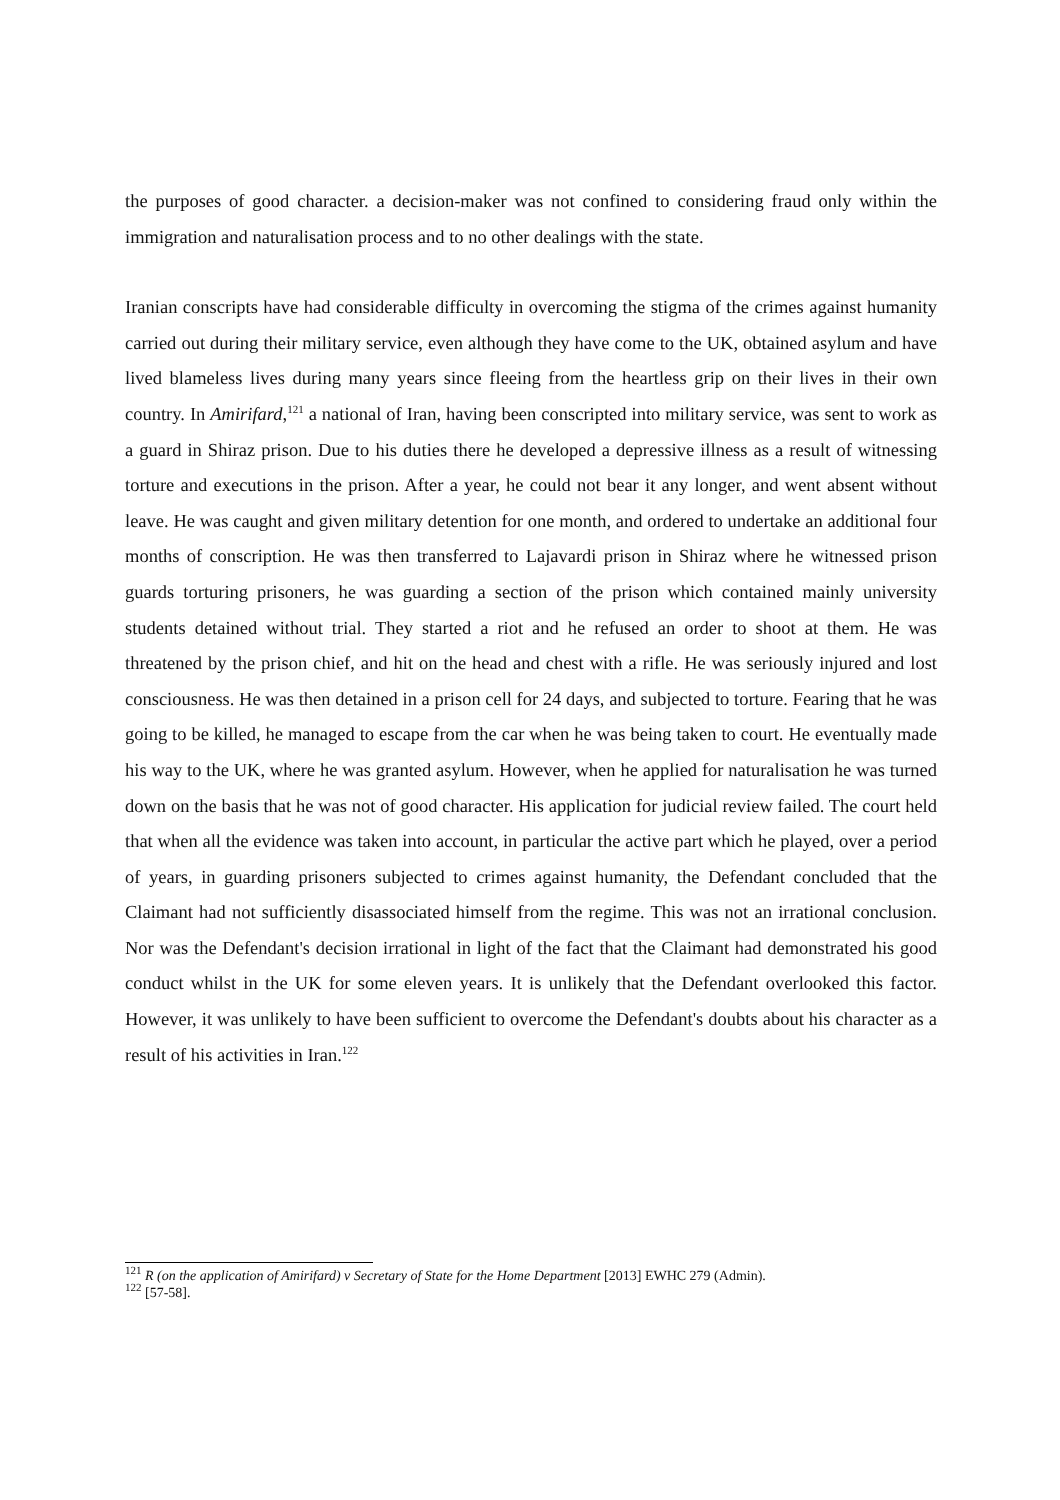the purposes of good character. a decision-maker was not confined to considering fraud only within the immigration and naturalisation process and to no other dealings with the state.
Iranian conscripts have had considerable difficulty in overcoming the stigma of the crimes against humanity carried out during their military service, even although they have come to the UK, obtained asylum and have lived blameless lives during many years since fleeing from the heartless grip on their lives in their own country. In Amirifard,<sup>121</sup> a national of Iran, having been conscripted into military service, was sent to work as a guard in Shiraz prison. Due to his duties there he developed a depressive illness as a result of witnessing torture and executions in the prison. After a year, he could not bear it any longer, and went absent without leave. He was caught and given military detention for one month, and ordered to undertake an additional four months of conscription. He was then transferred to Lajavardi prison in Shiraz where he witnessed prison guards torturing prisoners, he was guarding a section of the prison which contained mainly university students detained without trial. They started a riot and he refused an order to shoot at them. He was threatened by the prison chief, and hit on the head and chest with a rifle. He was seriously injured and lost consciousness. He was then detained in a prison cell for 24 days, and subjected to torture. Fearing that he was going to be killed, he managed to escape from the car when he was being taken to court. He eventually made his way to the UK, where he was granted asylum. However, when he applied for naturalisation he was turned down on the basis that he was not of good character. His application for judicial review failed. The court held that when all the evidence was taken into account, in particular the active part which he played, over a period of years, in guarding prisoners subjected to crimes against humanity, the Defendant concluded that the Claimant had not sufficiently disassociated himself from the regime. This was not an irrational conclusion. Nor was the Defendant's decision irrational in light of the fact that the Claimant had demonstrated his good conduct whilst in the UK for some eleven years. It is unlikely that the Defendant overlooked this factor. However, it was unlikely to have been sufficient to overcome the Defendant's doubts about his character as a result of his activities in Iran.<sup>122</sup>
<sup>121</sup> R (on the application of Amirifard) v Secretary of State for the Home Department [2013] EWHC 279 (Admin).
<sup>122</sup> [57-58].